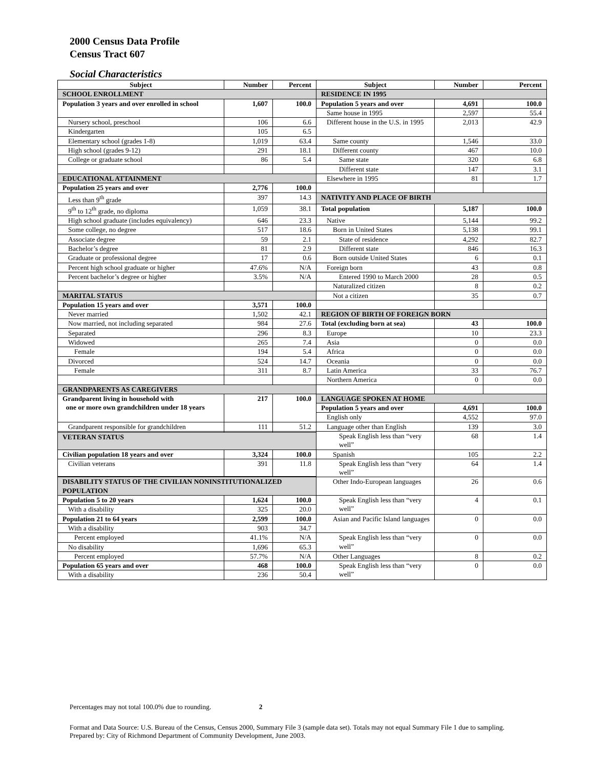2000 Census Data Profile
Census Tract 607
Social Characteristics
| Subject | Number | Percent | Subject | Number | Percent |
| --- | --- | --- | --- | --- | --- |
| SCHOOL ENROLLMENT | | | RESIDENCE IN 1995 | | |
| Population 3 years and over enrolled in school | 1,607 | 100.0 | Population 5 years and over | 4,691 | 100.0 |
| | | | Same house in 1995 | 2,597 | 55.4 |
| Nursery school, preschool | 106 | 6.6 | Different house in the U.S. in 1995 | 2,013 | 42.9 |
| Kindergarten | 105 | 6.5 | | | |
| Elementary school (grades 1-8) | 1,019 | 63.4 | Same county | 1,546 | 33.0 |
| High school (grades 9-12) | 291 | 18.1 | Different county | 467 | 10.0 |
| College or graduate school | 86 | 5.4 | Same state | 320 | 6.8 |
| | | | Different state | 147 | 3.1 |
| EDUCATIONAL ATTAINMENT | | | Elsewhere in 1995 | 81 | 1.7 |
| Population 25 years and over | 2,776 | 100.0 | | | |
| Less than 9<sup>th</sup> grade | 397 | 14.3 | NATIVITY AND PLACE OF BIRTH | | |
| 9<sup>th</sup> to 12<sup>th</sup> grade, no diploma | 1,059 | 38.1 | Total population | 5,187 | 100.0 |
| High school graduate (includes equivalency) | 646 | 23.3 | Native | 5,144 | 99.2 |
| Some college, no degree | 517 | 18.6 | Born in United States | 5,138 | 99.1 |
| Associate degree | 59 | 2.1 | State of residence | 4,292 | 82.7 |
| Bachelor’s degree | 81 | 2.9 | Different state | 846 | 16.3 |
| Graduate or professional degree | 17 | 0.6 | Born outside United States | 6 | 0.1 |
| Percent high school graduate or higher | 47.6% | N/A | Foreign born | 43 | 0.8 |
| Percent bachelor’s degree or higher | 3.5% | N/A | Entered 1990 to March 2000 | 28 | 0.5 |
| | | | Naturalized citizen | 8 | 0.2 |
| MARITAL STATUS | | | Not a citizen | 35 | 0.7 |
| Population 15 years and over | 3,571 | 100.0 | | | |
| Never married | 1,502 | 42.1 | REGION OF BIRTH OF FOREIGN BORN | | |
| Now married, not including separated | 984 | 27.6 | Total (excluding born at sea) | 43 | 100.0 |
| Separated | 296 | 8.3 | Europe | 10 | 23.3 |
| Widowed | 265 | 7.4 | Asia | 0 | 0.0 |
| Female | 194 | 5.4 | Africa | 0 | 0.0 |
| Divorced | 524 | 14.7 | Oceania | 0 | 0.0 |
| Female | 311 | 8.7 | Latin America | 33 | 76.7 |
| | | | Northern America | 0 | 0.0 |
| GRANDPARENTS AS CAREGIVERS | | | | | |
| Grandparent living in household with one or more own grandchildren under 18 years | 217 | 100.0 | LANGUAGE SPOKEN AT HOME | | |
| | | | Population 5 years and over | 4,691 | 100.0 |
| | | | English only | 4,552 | 97.0 |
| Grandparent responsible for grandchildren | 111 | 51.2 | Language other than English | 139 | 3.0 |
| | | | Speak English less than “very well” | 68 | 1.4 |
| VETERAN STATUS | | | | | |
| Civilian population 18 years and over | 3,324 | 100.0 | Spanish | 105 | 2.2 |
| Civilian veterans | 391 | 11.8 | Speak English less than “very well” | 64 | 1.4 |
| DISABILITY STATUS OF THE CIVILIAN NONINSTITUTIONALIZED POPULATION | | | Other Indo-European languages | 26 | 0.6 |
| Population 5 to 20 years | 1,624 | 100.0 | Speak English less than “very well” | 4 | 0.1 |
| With a disability | 325 | 20.0 | | | |
| Population 21 to 64 years | 2,599 | 100.0 | Asian and Pacific Island languages | 0 | 0.0 |
| With a disability | 903 | 34.7 | | | |
| Percent employed | 41.1% | N/A | Speak English less than “very well” | 0 | 0.0 |
| No disability | 1,696 | 65.3 | | | |
| Percent employed | 57.7% | N/A | Other Languages | 8 | 0.2 |
| Population 65 years and over | 468 | 100.0 | Speak English less than “very well” | 0 | 0.0 |
| With a disability | 236 | 50.4 | | | |
Percentages may not total 100.0% due to rounding. 2
Format and Data Source: U.S. Bureau of the Census, Census 2000, Summary File 3 (sample data set). Totals may not equal Summary File 1 due to sampling.
Prepared by: City of Richmond Department of Community Development, June 2003.